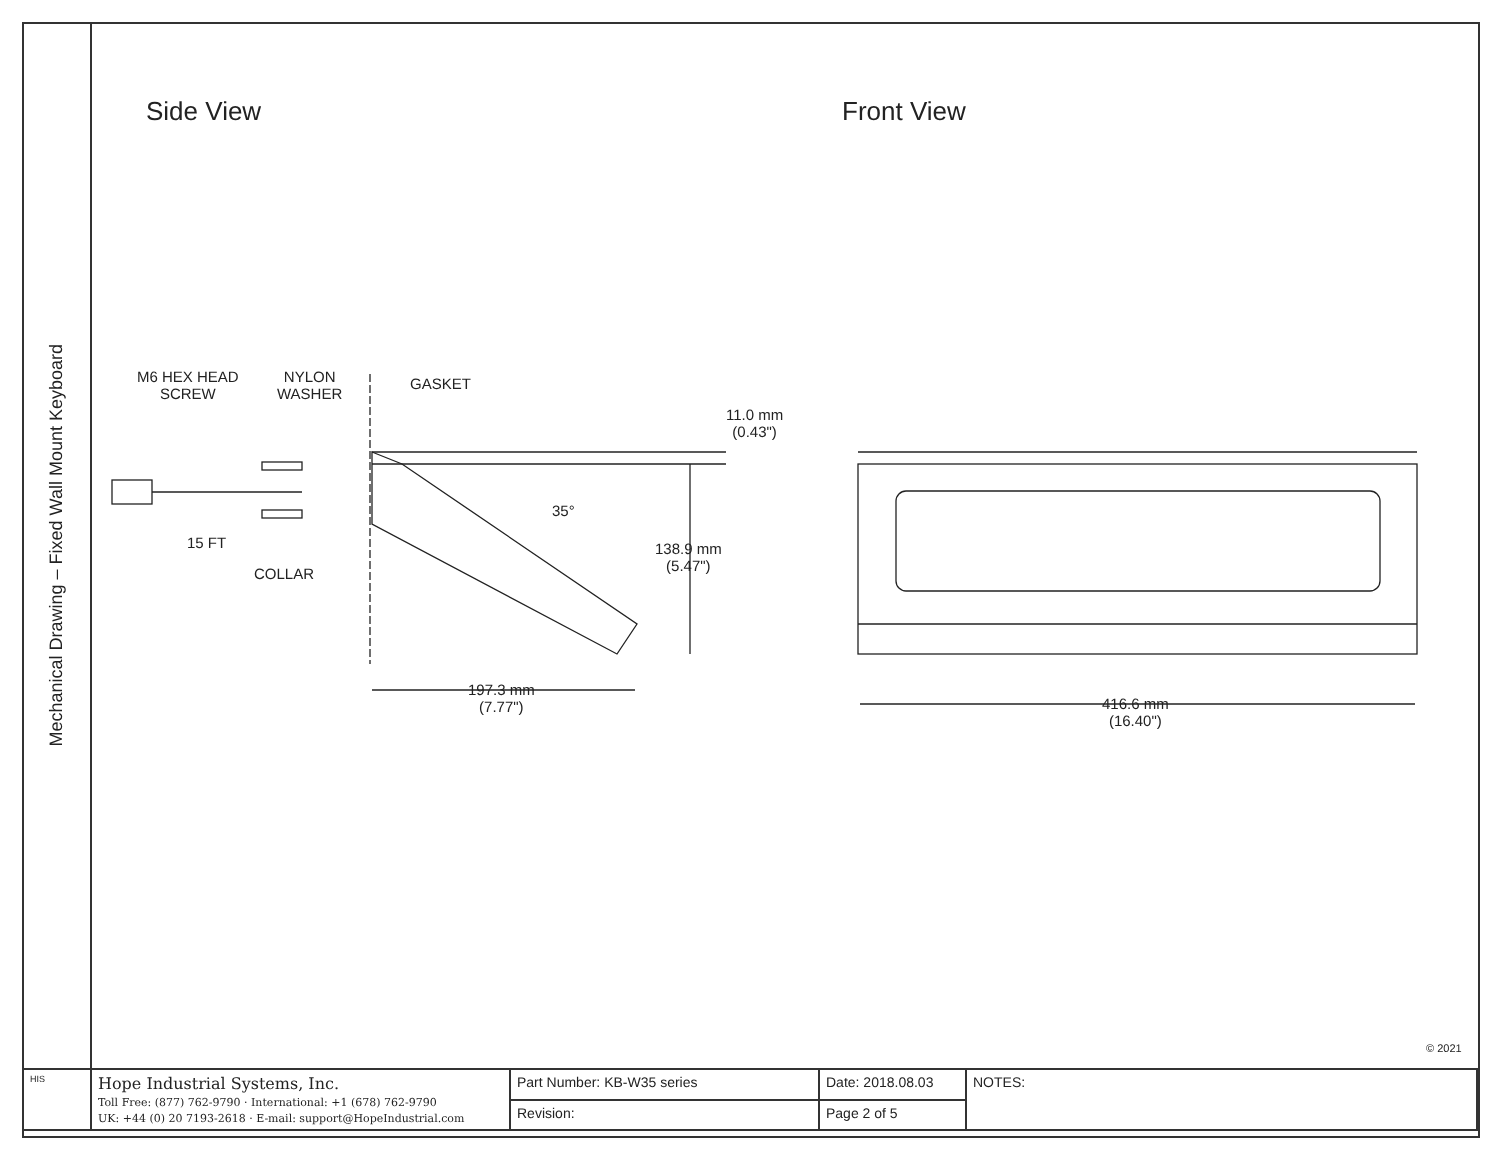Mechanical Drawing – Fixed Wall Mount Keyboard
Side View Front View
M6 HEX HEAD
SCREW
NYLON
WASHER
GASKET
11.0 mm
(0.43")
35°
15 FT
COLLAR
138.9 mm
(5.47")
197.3 mm
(7.77")
416.6 mm
(16.40")
© 2021
| HIS | Hope Industrial Systems, Inc. Toll Free: (877) 762-9790 · International: +1 (678) 762-9790 UK: +44 (0) 20 7193-2618 · E-mail: support@HopeIndustrial.com | Part Number: KB-W35 series | Date: 2018.08.03 | NOTES: |
| | | Revision: | Page 2 of 5 | |